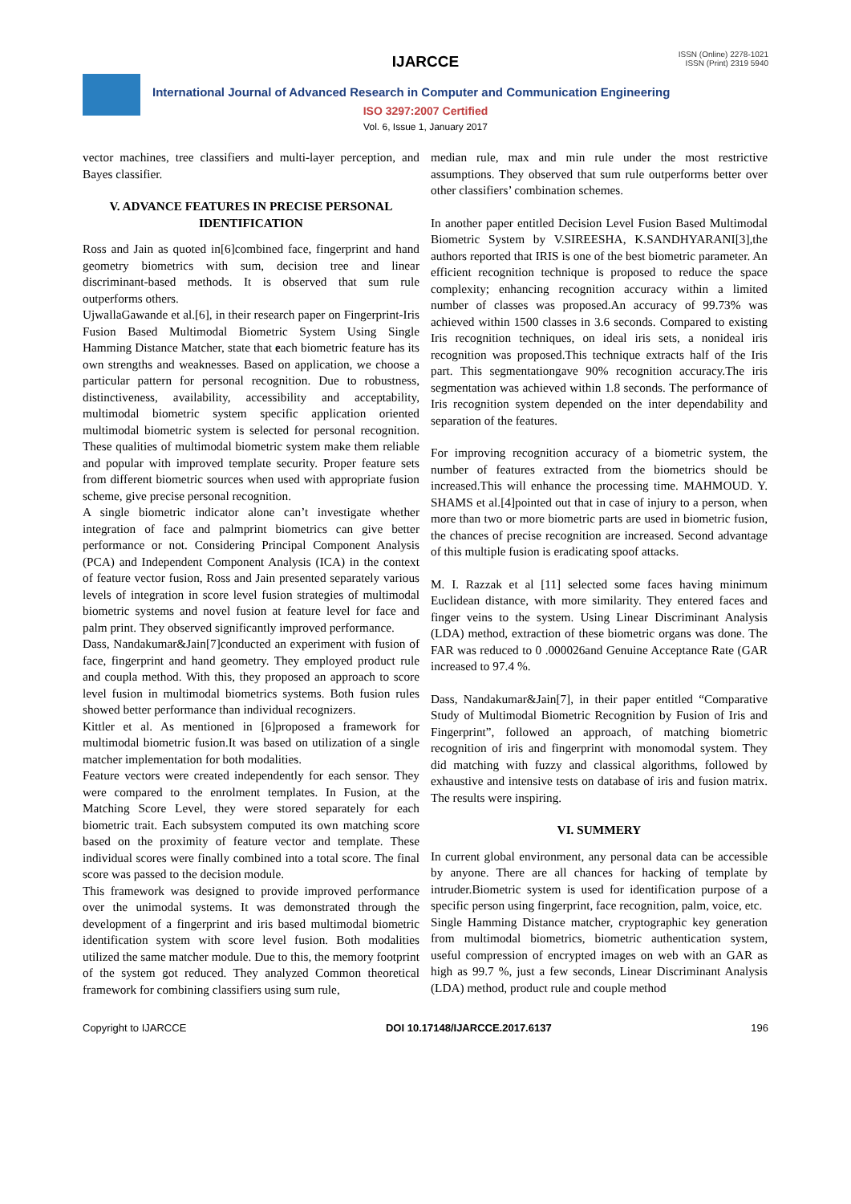IJARCCE
ISSN (Online) 2278-1021
ISSN (Print) 2319 5940
International Journal of Advanced Research in Computer and Communication Engineering
ISO 3297:2007 Certified
Vol. 6, Issue 1, January 2017
vector machines, tree classifiers and multi-layer perception, and Bayes classifier.
V. ADVANCE FEATURES IN PRECISE PERSONAL IDENTIFICATION
Ross and Jain as quoted in[6]combined face, fingerprint and hand geometry biometrics with sum, decision tree and linear discriminant-based methods. It is observed that sum rule outperforms others.
UjwallaGawande et al.[6], in their research paper on Fingerprint-Iris Fusion Based Multimodal Biometric System Using Single Hamming Distance Matcher, state that each biometric feature has its own strengths and weaknesses. Based on application, we choose a particular pattern for personal recognition. Due to robustness, distinctiveness, availability, accessibility and acceptability, multimodal biometric system specific application oriented multimodal biometric system is selected for personal recognition. These qualities of multimodal biometric system make them reliable and popular with improved template security. Proper feature sets from different biometric sources when used with appropriate fusion scheme, give precise personal recognition.
A single biometric indicator alone can’t investigate whether integration of face and palmprint biometrics can give better performance or not. Considering Principal Component Analysis (PCA) and Independent Component Analysis (ICA) in the context of feature vector fusion, Ross and Jain presented separately various levels of integration in score level fusion strategies of multimodal biometric systems and novel fusion at feature level for face and palm print. They observed significantly improved performance.
Dass, Nandakumar&Jain[7]conducted an experiment with fusion of face, fingerprint and hand geometry. They employed product rule and coupla method. With this, they proposed an approach to score level fusion in multimodal biometrics systems. Both fusion rules showed better performance than individual recognizers.
Kittler et al. As mentioned in [6]proposed a framework for multimodal biometric fusion.It was based on utilization of a single matcher implementation for both modalities.
Feature vectors were created independently for each sensor. They were compared to the enrolment templates. In Fusion, at the Matching Score Level, they were stored separately for each biometric trait. Each subsystem computed its own matching score based on the proximity of feature vector and template. These individual scores were finally combined into a total score. The final score was passed to the decision module.
This framework was designed to provide improved performance over the unimodal systems. It was demonstrated through the development of a fingerprint and iris based multimodal biometric identification system with score level fusion. Both modalities utilized the same matcher module. Due to this, the memory footprint of the system got reduced. They analyzed Common theoretical framework for combining classifiers using sum rule,
median rule, max and min rule under the most restrictive assumptions. They observed that sum rule outperforms better over other classifiers’ combination schemes.
In another paper entitled Decision Level Fusion Based Multimodal Biometric System by V.SIREESHA, K.SANDHYARANI[3],the authors reported that IRIS is one of the best biometric parameter. An efficient recognition technique is proposed to reduce the space complexity; enhancing recognition accuracy within a limited number of classes was proposed.An accuracy of 99.73% was achieved within 1500 classes in 3.6 seconds. Compared to existing Iris recognition techniques, on ideal iris sets, a nonideal iris recognition was proposed.This technique extracts half of the Iris part. This segmentationgave 90% recognition accuracy.The iris segmentation was achieved within 1.8 seconds. The performance of Iris recognition system depended on the inter dependability and separation of the features.
For improving recognition accuracy of a biometric system, the number of features extracted from the biometrics should be increased.This will enhance the processing time. MAHMOUD. Y. SHAMS et al.[4]pointed out that in case of injury to a person, when more than two or more biometric parts are used in biometric fusion, the chances of precise recognition are increased. Second advantage of this multiple fusion is eradicating spoof attacks.
M. I. Razzak et al [11] selected some faces having minimum Euclidean distance, with more similarity. They entered faces and finger veins to the system. Using Linear Discriminant Analysis (LDA) method, extraction of these biometric organs was done. The FAR was reduced to 0 .000026and Genuine Acceptance Rate (GAR increased to 97.4 %.
Dass, Nandakumar&Jain[7], in their paper entitled “Comparative Study of Multimodal Biometric Recognition by Fusion of Iris and Fingerprint”, followed an approach, of matching biometric recognition of iris and fingerprint with monomodal system. They did matching with fuzzy and classical algorithms, followed by exhaustive and intensive tests on database of iris and fusion matrix. The results were inspiring.
VI. SUMMERY
In current global environment, any personal data can be accessible by anyone. There are all chances for hacking of template by intruder.Biometric system is used for identification purpose of a specific person using fingerprint, face recognition, palm, voice, etc.
Single Hamming Distance matcher, cryptographic key generation from multimodal biometrics, biometric authentication system, useful compression of encrypted images on web with an GAR as high as 99.7 %, just a few seconds, Linear Discriminant Analysis (LDA) method, product rule and couple method
Copyright to IJARCCE DOI 10.17148/IJARCCE.2017.6137 196